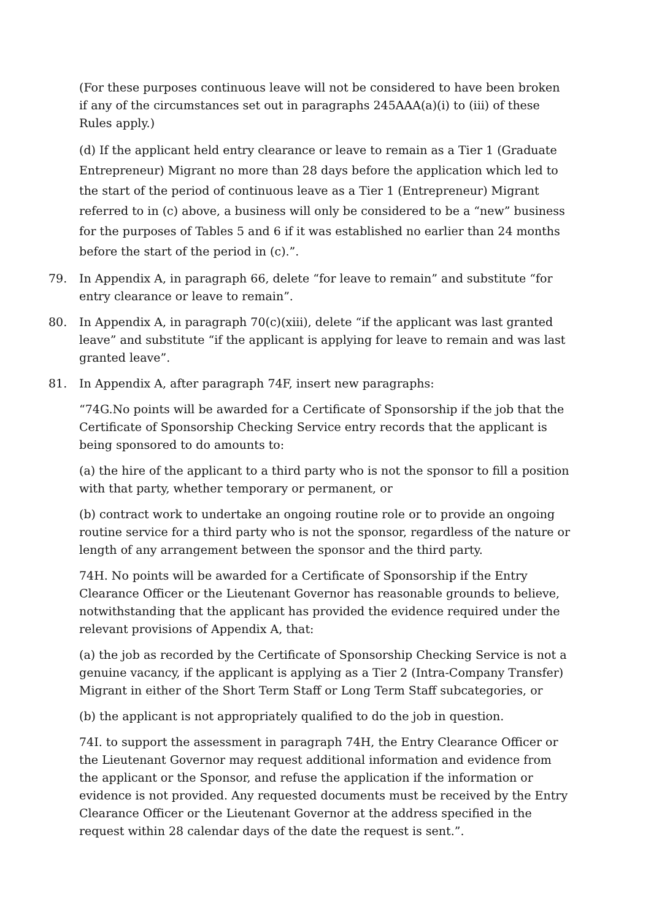(For these purposes continuous leave will not be considered to have been broken if any of the circumstances set out in paragraphs 245AAA(a)(i) to (iii) of these Rules apply.)
(d) If the applicant held entry clearance or leave to remain as a Tier 1 (Graduate Entrepreneur) Migrant no more than 28 days before the application which led to the start of the period of continuous leave as a Tier 1 (Entrepreneur) Migrant referred to in (c) above, a business will only be considered to be a “new” business for the purposes of Tables 5 and 6 if it was established no earlier than 24 months before the start of the period in (c).”.
79. In Appendix A, in paragraph 66, delete “for leave to remain” and substitute “for entry clearance or leave to remain”.
80. In Appendix A, in paragraph 70(c)(xiii), delete “if the applicant was last granted leave” and substitute “if the applicant is applying for leave to remain and was last granted leave”.
81. In Appendix A, after paragraph 74F, insert new paragraphs:
“74G.No points will be awarded for a Certificate of Sponsorship if the job that the Certificate of Sponsorship Checking Service entry records that the applicant is being sponsored to do amounts to:
(a) the hire of the applicant to a third party who is not the sponsor to fill a position with that party, whether temporary or permanent, or
(b) contract work to undertake an ongoing routine role or to provide an ongoing routine service for a third party who is not the sponsor, regardless of the nature or length of any arrangement between the sponsor and the third party.
74H. No points will be awarded for a Certificate of Sponsorship if the Entry Clearance Officer or the Lieutenant Governor has reasonable grounds to believe, notwithstanding that the applicant has provided the evidence required under the relevant provisions of Appendix A, that:
(a) the job as recorded by the Certificate of Sponsorship Checking Service is not a genuine vacancy, if the applicant is applying as a Tier 2 (Intra-Company Transfer) Migrant in either of the Short Term Staff or Long Term Staff subcategories, or
(b) the applicant is not appropriately qualified to do the job in question.
74I. to support the assessment in paragraph 74H, the Entry Clearance Officer or the Lieutenant Governor may request additional information and evidence from the applicant or the Sponsor, and refuse the application if the information or evidence is not provided. Any requested documents must be received by the Entry Clearance Officer or the Lieutenant Governor at the address specified in the request within 28 calendar days of the date the request is sent.”.